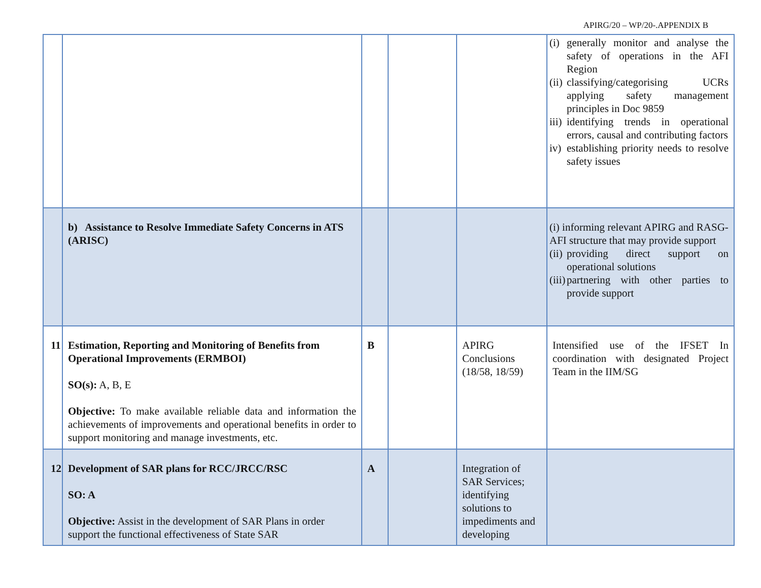APIRG/20 – WP/20-.APPENDIX B
| | | | | | (i) generally monitor and analyse the safety of operations in the AFI Region (ii) classifying/categorising UCRs applying safety management principles in Doc 9859 iii) identifying trends in operational errors, causal and contributing factors iv) establishing priority needs to resolve safety issues |
| | b) Assistance to Resolve Immediate Safety Concerns in ATS (ARISC) | | | | (i) informing relevant APIRG and RASG-AFI structure that may provide support (ii) providing direct support on operational solutions (iii) partnering with other parties to provide support |
| 11 | Estimation, Reporting and Monitoring of Benefits from Operational Improvements (ERMBOI) SO(s): A, B, E Objective: To make available reliable data and information the achievements of improvements and operational benefits in order to support monitoring and manage investments, etc. | B | | APIRG Conclusions (18/58, 18/59) | Intensified use of the IFSET In coordination with designated Project Team in the IIM/SG |
| 12 | Development of SAR plans for RCC/JRCC/RSC SO: A Objective: Assist in the development of SAR Plans in order support the functional effectiveness of State SAR | A | | Integration of SAR Services; identifying solutions to impediments and developing | |